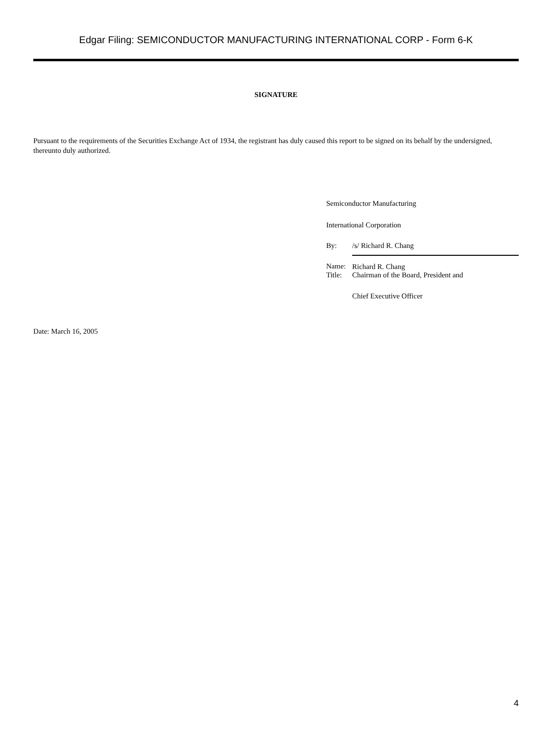Edgar Filing: SEMICONDUCTOR MANUFACTURING INTERNATIONAL CORP - Form 6-K
SIGNATURE
Pursuant to the requirements of the Securities Exchange Act of 1934, the registrant has duly caused this report to be signed on its behalf by the undersigned, thereunto duly authorized.
Semiconductor Manufacturing
International Corporation
| By: | /s/ Richard R. Chang |
| Name: | Richard R. Chang |
| Title: | Chairman of the Board, President and |
| | Chief Executive Officer |
Date: March 16, 2005
4